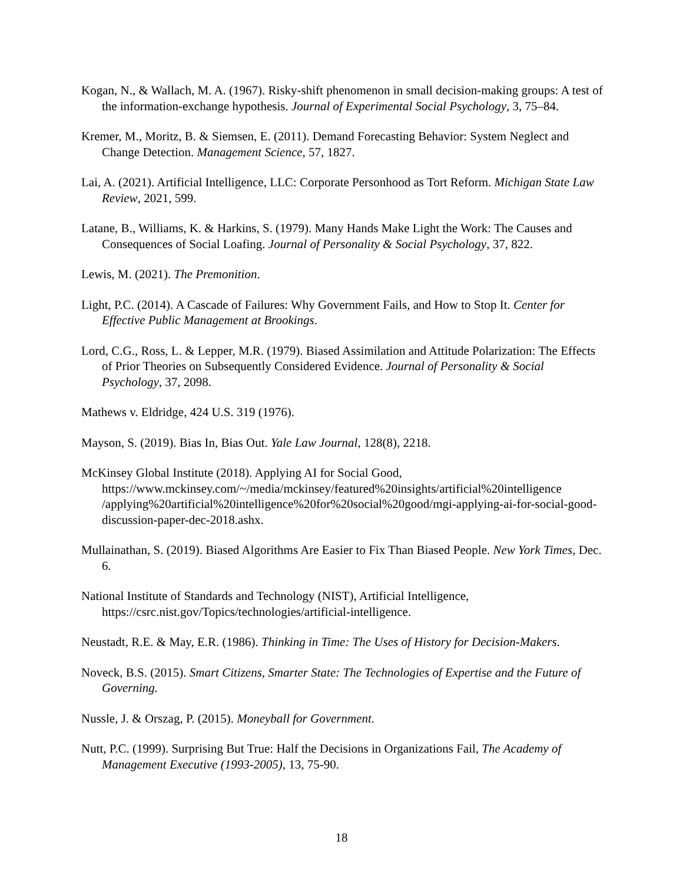Kogan, N., & Wallach, M. A. (1967). Risky-shift phenomenon in small decision-making groups: A test of the information-exchange hypothesis. Journal of Experimental Social Psychology, 3, 75–84.
Kremer, M., Moritz, B. & Siemsen, E. (2011). Demand Forecasting Behavior: System Neglect and Change Detection. Management Science, 57, 1827.
Lai, A. (2021). Artificial Intelligence, LLC: Corporate Personhood as Tort Reform. Michigan State Law Review, 2021, 599.
Latane, B., Williams, K. & Harkins, S. (1979). Many Hands Make Light the Work: The Causes and Consequences of Social Loafing. Journal of Personality & Social Psychology, 37, 822.
Lewis, M. (2021). The Premonition.
Light, P.C. (2014). A Cascade of Failures: Why Government Fails, and How to Stop It. Center for Effective Public Management at Brookings.
Lord, C.G., Ross, L. & Lepper, M.R. (1979). Biased Assimilation and Attitude Polarization: The Effects of Prior Theories on Subsequently Considered Evidence. Journal of Personality & Social Psychology, 37, 2098.
Mathews v. Eldridge, 424 U.S. 319 (1976).
Mayson, S. (2019). Bias In, Bias Out. Yale Law Journal, 128(8), 2218.
McKinsey Global Institute (2018). Applying AI for Social Good, https://www.mckinsey.com/~/media/mckinsey/featured%20insights/artificial%20intelligence /applying%20artificial%20intelligence%20for%20social%20good/mgi-applying-ai-for-social-good-discussion-paper-dec-2018.ashx.
Mullainathan, S. (2019). Biased Algorithms Are Easier to Fix Than Biased People. New York Times, Dec. 6.
National Institute of Standards and Technology (NIST), Artificial Intelligence, https://csrc.nist.gov/Topics/technologies/artificial-intelligence.
Neustadt, R.E. & May, E.R. (1986). Thinking in Time: The Uses of History for Decision-Makers.
Noveck, B.S. (2015). Smart Citizens, Smarter State: The Technologies of Expertise and the Future of Governing.
Nussle, J. & Orszag, P. (2015). Moneyball for Government.
Nutt, P.C. (1999). Surprising But True: Half the Decisions in Organizations Fail, The Academy of Management Executive (1993-2005), 13, 75-90.
18